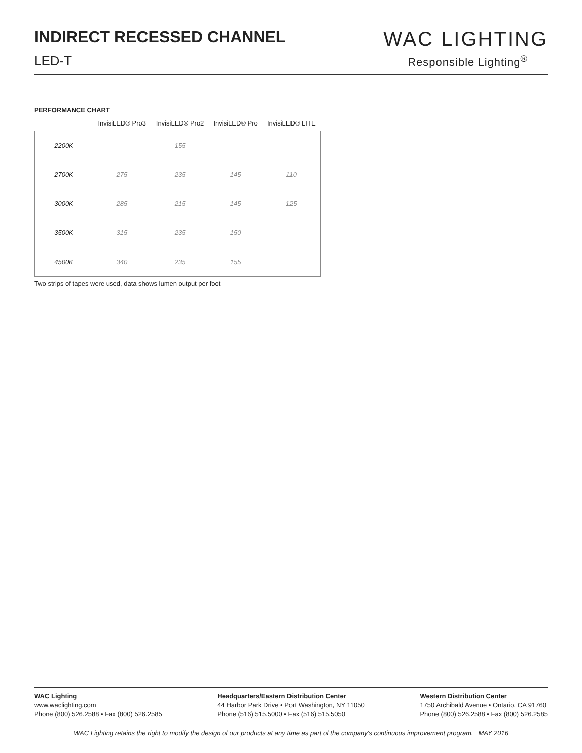INDIRECT RECESSED CHANNEL
LED-T
WAC LIGHTING
Responsible Lighting<sup>®</sup>
PERFORMANCE CHART
| | InvisiLED® Pro3 | InvisiLED® Pro2 | InvisiLED® Pro | InvisiLED® LITE |
| --- | --- | --- | --- | --- |
| 2200K | | 155 | | |
| 2700K | 275 | 235 | 145 | 110 |
| 3000K | 285 | 215 | 145 | 125 |
| 3500K | 315 | 235 | 150 | |
| 4500K | 340 | 235 | 155 | |
Two strips of tapes were used, data shows lumen output per foot
WAC Lighting
www.waclighting.com
Phone (800) 526.2588 • Fax (800) 526.2585
Headquarters/Eastern Distribution Center
44 Harbor Park Drive • Port Washington, NY 11050
Phone (516) 515.5000 • Fax (516) 515.5050
Western Distribution Center
1750 Archibald Avenue • Ontario, CA 91760
Phone (800) 526.2588 • Fax (800) 526.2585
WAC Lighting retains the right to modify the design of our products at any time as part of the company's continuous improvement program. MAY 2016